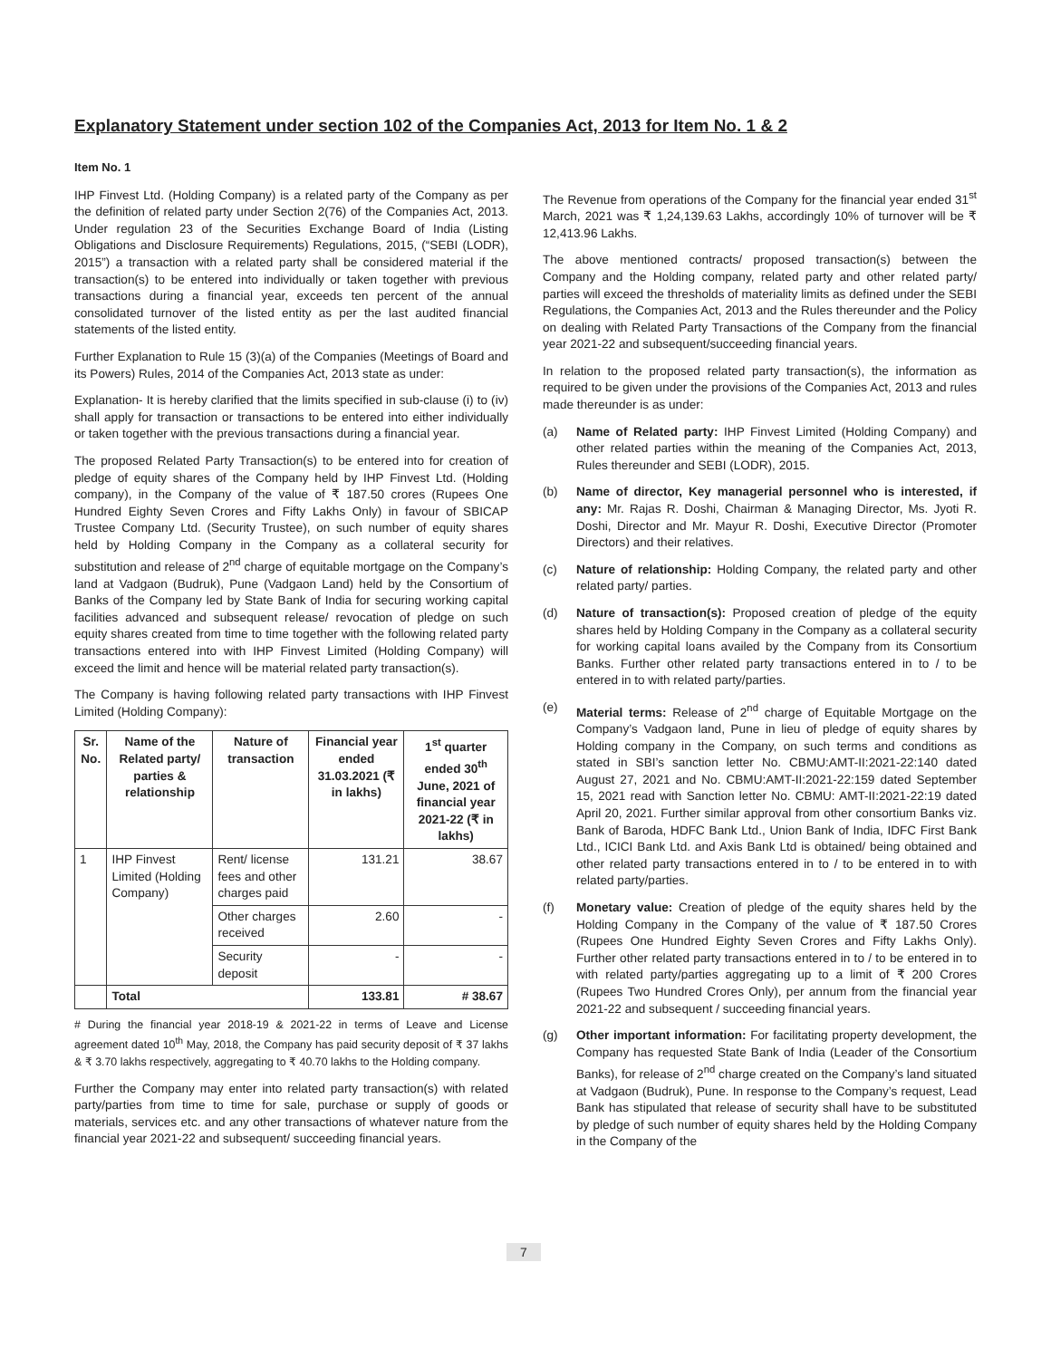Explanatory Statement under section 102 of the Companies Act, 2013 for Item No. 1 & 2
Item No. 1
IHP Finvest Ltd. (Holding Company) is a related party of the Company as per the definition of related party under Section 2(76) of the Companies Act, 2013. Under regulation 23 of the Securities Exchange Board of India (Listing Obligations and Disclosure Requirements) Regulations, 2015, (“SEBI (LODR), 2015”) a transaction with a related party shall be considered material if the transaction(s) to be entered into individually or taken together with previous transactions during a financial year, exceeds ten percent of the annual consolidated turnover of the listed entity as per the last audited financial statements of the listed entity.
Further Explanation to Rule 15 (3)(a) of the Companies (Meetings of Board and its Powers) Rules, 2014 of the Companies Act, 2013 state as under:
Explanation- It is hereby clarified that the limits specified in sub-clause (i) to (iv) shall apply for transaction or transactions to be entered into either individually or taken together with the previous transactions during a financial year.
The proposed Related Party Transaction(s) to be entered into for creation of pledge of equity shares of the Company held by IHP Finvest Ltd. (Holding company), in the Company of the value of ₹ 187.50 crores (Rupees One Hundred Eighty Seven Crores and Fifty Lakhs Only) in favour of SBICAP Trustee Company Ltd. (Security Trustee), on such number of equity shares held by Holding Company in the Company as a collateral security for substitution and release of 2<sup>nd</sup> charge of equitable mortgage on the Company’s land at Vadgaon (Budruk), Pune (Vadgaon Land) held by the Consortium of Banks of the Company led by State Bank of India for securing working capital facilities advanced and subsequent release/ revocation of pledge on such equity shares created from time to time together with the following related party transactions entered into with IHP Finvest Limited (Holding Company) will exceed the limit and hence will be material related party transaction(s).
The Company is having following related party transactions with IHP Finvest Limited (Holding Company):
| Sr. No. | Name of the Related party/ parties & relationship | Nature of transaction | Financial year ended 31.03.2021 (₹ in lakhs) | 1<sup>st</sup> quarter ended 30<sup>th</sup> June, 2021 of financial year 2021-22 (₹ in lakhs) |
| --- | --- | --- | --- | --- |
| 1 | IHP Finvest Limited (Holding Company) | Rent/ license fees and other charges paid | 131.21 | 38.67 |
| | | Other charges received | 2.60 | - |
| | | Security deposit | - | - |
| | Total | | 133.81 | # 38.67 |
# During the financial year 2018-19 & 2021-22 in terms of Leave and License agreement dated 10<sup>th</sup> May, 2018, the Company has paid security deposit of ₹ 37 lakhs & ₹ 3.70 lakhs respectively, aggregating to ₹ 40.70 lakhs to the Holding company.
Further the Company may enter into related party transaction(s) with related party/parties from time to time for sale, purchase or supply of goods or materials, services etc. and any other transactions of whatever nature from the financial year 2021-22 and subsequent/ succeeding financial years.
The Revenue from operations of the Company for the financial year ended 31<sup>st</sup> March, 2021 was ₹ 1,24,139.63 Lakhs, accordingly 10% of turnover will be ₹ 12,413.96 Lakhs.
The above mentioned contracts/ proposed transaction(s) between the Company and the Holding company, related party and other related party/ parties will exceed the thresholds of materiality limits as defined under the SEBI Regulations, the Companies Act, 2013 and the Rules thereunder and the Policy on dealing with Related Party Transactions of the Company from the financial year 2021-22 and subsequent/succeeding financial years.
In relation to the proposed related party transaction(s), the information as required to be given under the provisions of the Companies Act, 2013 and rules made thereunder is as under:
(a) Name of Related party: IHP Finvest Limited (Holding Company) and other related parties within the meaning of the Companies Act, 2013, Rules thereunder and SEBI (LODR), 2015.
(b) Name of director, Key managerial personnel who is interested, if any: Mr. Rajas R. Doshi, Chairman & Managing Director, Ms. Jyoti R. Doshi, Director and Mr. Mayur R. Doshi, Executive Director (Promoter Directors) and their relatives.
(c) Nature of relationship: Holding Company, the related party and other related party/ parties.
(d) Nature of transaction(s): Proposed creation of pledge of the equity shares held by Holding Company in the Company as a collateral security for working capital loans availed by the Company from its Consortium Banks. Further other related party transactions entered in to / to be entered in to with related party/parties.
(e) Material terms: Release of 2<sup>nd</sup> charge of Equitable Mortgage on the Company’s Vadgaon land, Pune in lieu of pledge of equity shares by Holding company in the Company, on such terms and conditions as stated in SBI’s sanction letter No. CBMU:AMT-II:2021-22:140 dated August 27, 2021 and No. CBMU:AMT-II:2021-22:159 dated September 15, 2021 read with Sanction letter No. CBMU: AMT-II:2021-22:19 dated April 20, 2021. Further similar approval from other consortium Banks viz. Bank of Baroda, HDFC Bank Ltd., Union Bank of India, IDFC First Bank Ltd., ICICI Bank Ltd. and Axis Bank Ltd is obtained/ being obtained and other related party transactions entered in to / to be entered in to with related party/parties.
(f) Monetary value: Creation of pledge of the equity shares held by the Holding Company in the Company of the value of ₹ 187.50 Crores (Rupees One Hundred Eighty Seven Crores and Fifty Lakhs Only). Further other related party transactions entered in to / to be entered in to with related party/parties aggregating up to a limit of ₹ 200 Crores (Rupees Two Hundred Crores Only), per annum from the financial year 2021-22 and subsequent / succeeding financial years.
(g) Other important information: For facilitating property development, the Company has requested State Bank of India (Leader of the Consortium Banks), for release of 2<sup>nd</sup> charge created on the Company’s land situated at Vadgaon (Budruk), Pune. In response to the Company’s request, Lead Bank has stipulated that release of security shall have to be substituted by pledge of such number of equity shares held by the Holding Company in the Company of the
7